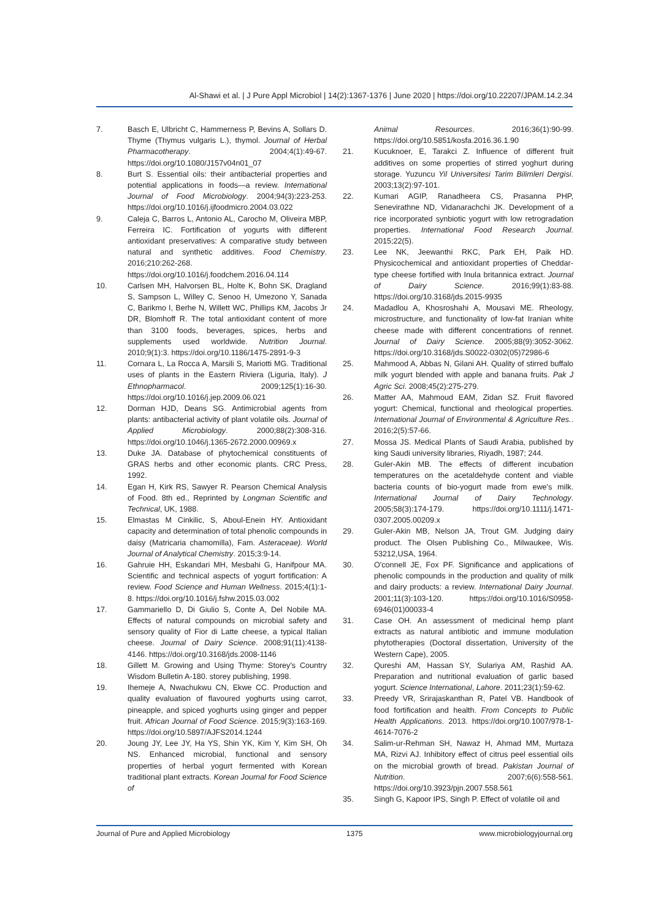Al-Shawi et al. | J Pure Appl Microbiol | 14(2):1367-1376 | June 2020 | https://doi.org/10.22207/JPAM.14.2.34
7. Basch E, Ulbricht C, Hammerness P, Bevins A, Sollars D. Thyme (Thymus vulgaris L.), thymol. Journal of Herbal Pharmacotherapy. 2004;4(1):49-67. https://doi.org/10.1080/J157v04n01_07
8. Burt S. Essential oils: their antibacterial properties and potential applications in foods—a review. International Journal of Food Microbiology. 2004;94(3):223-253. https://doi.org/10.1016/j.ijfoodmicro.2004.03.022
9. Caleja C, Barros L, Antonio AL, Carocho M, Oliveira MBP, Ferreira IC. Fortification of yogurts with different antioxidant preservatives: A comparative study between natural and synthetic additives. Food Chemistry. 2016;210:262-268. https://doi.org/10.1016/j.foodchem.2016.04.114
10. Carlsen MH, Halvorsen BL, Holte K, Bohn SK, Dragland S, Sampson L, Willey C, Senoo H, Umezono Y, Sanada C, Barikmo I, Berhe N, Willett WC, Phillips KM, Jacobs Jr DR, Blomhoff R. The total antioxidant content of more than 3100 foods, beverages, spices, herbs and supplements used worldwide. Nutrition Journal. 2010;9(1):3. https://doi.org/10.1186/1475-2891-9-3
11. Cornara L, La Rocca A, Marsili S, Mariotti MG. Traditional uses of plants in the Eastern Riviera (Liguria, Italy). J Ethnopharmacol. 2009;125(1):16-30. https://doi.org/10.1016/j.jep.2009.06.021
12. Dorman HJD, Deans SG. Antimicrobial agents from plants: antibacterial activity of plant volatile oils. Journal of Applied Microbiology. 2000;88(2):308-316. https://doi.org/10.1046/j.1365-2672.2000.00969.x
13. Duke JA. Database of phytochemical constituents of GRAS herbs and other economic plants. CRC Press, 1992.
14. Egan H, Kirk RS, Sawyer R. Pearson Chemical Analysis of Food. 8th ed., Reprinted by Longman Scientific and Technical, UK, 1988.
15. Elmastas M Cinkilic, S, Aboul-Enein HY. Antioxidant capacity and determination of total phenolic compounds in daisy (Matricaria chamomilla), Fam. Asteraceae). World Journal of Analytical Chemistry. 2015;3:9-14.
16. Gahruie HH, Eskandari MH, Mesbahi G, Hanifpour MA. Scientific and technical aspects of yogurt fortification: A review. Food Science and Human Wellness. 2015;4(1):1-8. https://doi.org/10.1016/j.fshw.2015.03.002
17. Gammariello D, Di Giulio S, Conte A, Del Nobile MA. Effects of natural compounds on microbial safety and sensory quality of Fior di Latte cheese, a typical Italian cheese. Journal of Dairy Science. 2008;91(11):4138-4146. https://doi.org/10.3168/jds.2008-1146
18. Gillett M. Growing and Using Thyme: Storey's Country Wisdom Bulletin A-180. storey publishing, 1998.
19. Ihemeje A, Nwachukwu CN, Ekwe CC. Production and quality evaluation of flavoured yoghurts using carrot, pineapple, and spiced yoghurts using ginger and pepper fruit. African Journal of Food Science. 2015;9(3):163-169. https://doi.org/10.5897/AJFS2014.1244
20. Joung JY, Lee JY, Ha YS, Shin YK, Kim Y, Kim SH, Oh NS. Enhanced microbial, functional and sensory properties of herbal yogurt fermented with Korean traditional plant extracts. Korean Journal for Food Science of
Animal Resources. 2016;36(1):90-99. https://doi.org/10.5851/kosfa.2016.36.1.90
21. Kucuknoer, E, Tarakci Z. Influence of different fruit additives on some properties of stirred yoghurt during storage. Yuzuncu Yil Universitesi Tarim Bilimleri Dergisi. 2003;13(2):97-101.
22. Kumari AGIP, Ranadheera CS, Prasanna PHP, Senevirathne ND, Vidanarachchi JK. Development of a rice incorporated synbiotic yogurt with low retrogradation properties. International Food Research Journal. 2015;22(5).
23. Lee NK, Jeewanthi RKC, Park EH, Paik HD. Physicochemical and antioxidant properties of Cheddar-type cheese fortified with Inula britannica extract. Journal of Dairy Science. 2016;99(1):83-88. https://doi.org/10.3168/jds.2015-9935
24. Madadlou A, Khosroshahi A, Mousavi ME. Rheology, microstructure, and functionality of low-fat Iranian white cheese made with different concentrations of rennet. Journal of Dairy Science. 2005;88(9):3052-3062. https://doi.org/10.3168/jds.S0022-0302(05)72986-6
25. Mahmood A, Abbas N, Gilani AH. Quality of stirred buffalo milk yogurt blended with apple and banana fruits. Pak J Agric Sci. 2008;45(2):275-279.
26. Matter AA, Mahmoud EAM, Zidan SZ. Fruit flavored yogurt: Chemical, functional and rheological properties. International Journal of Environmental & Agriculture Res.. 2016;2(5):57-66.
27. Mossa JS. Medical Plants of Saudi Arabia, published by king Saudi university libraries, Riyadh, 1987; 244.
28. Guler-Akin MB. The effects of different incubation temperatures on the acetaldehyde content and viable bacteria counts of bio-yogurt made from ewe's milk. International Journal of Dairy Technology. 2005;58(3):174-179. https://doi.org/10.1111/j.1471-0307.2005.00209.x
29. Guler-Akin MB, Nelson JA, Trout GM. Judging dairy product. The Olsen Publishing Co., Milwaukee, Wis. 53212,USA, 1964.
30. O'connell JE, Fox PF. Significance and applications of phenolic compounds in the production and quality of milk and dairy products: a review. International Dairy Journal. 2001;11(3):103-120. https://doi.org/10.1016/S0958-6946(01)00033-4
31. Case OH. An assessment of medicinal hemp plant extracts as natural antibiotic and immune modulation phytotherapies (Doctoral dissertation, University of the Western Cape), 2005.
32. Qureshi AM, Hassan SY, Sulariya AM, Rashid AA. Preparation and nutritional evaluation of garlic based yogurt. Science International, Lahore. 2011;23(1):59-62.
33. Preedy VR, Srirajaskanthan R, Patel VB. Handbook of food fortification and health. From Concepts to Public Health Applications. 2013. https://doi.org/10.1007/978-1-4614-7076-2
34. Salim-ur-Rehman SH, Nawaz H, Ahmad MM, Murtaza MA, Rizvi AJ. Inhibitory effect of citrus peel essential oils on the microbial growth of bread. Pakistan Journal of Nutrition. 2007;6(6):558-561. https://doi.org/10.3923/pjn.2007.558.561
35. Singh G, Kapoor IPS, Singh P. Effect of volatile oil and
Journal of Pure and Applied Microbiology 1375 www.microbiologyjournal.org